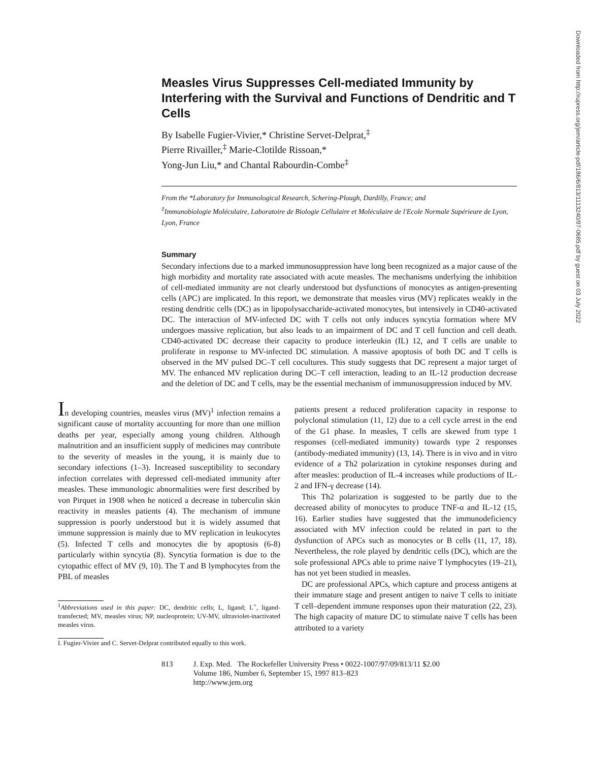Downloaded from http://rupress.org/jem/article-pdf/186/6/813/1113240/97-0685.pdf by guest on 03 July 2022
Measles Virus Suppresses Cell-mediated Immunity by Interfering with the Survival and Functions of Dendritic and T Cells
By Isabelle Fugier-Vivier,* Christine Servet-Delprat,<sup>‡</sup>
Pierre Rivailler,<sup>‡</sup> Marie-Clotilde Rissoan,*
Yong-Jun Liu,* and Chantal Rabourdin-Combe<sup>‡</sup>
From the *Laboratory for Immunological Research, Schering-Plough, Dardilly, France; and
<sup>‡</sup> Immunobiologie Moléculaire, Laboratoire de Biologie Cellulaire et Moléculaire de l'Ecole Normale Supérieure de Lyon, Lyon, France
Summary
Secondary infections due to a marked immunosuppression have long been recognized as a major cause of the high morbidity and mortality rate associated with acute measles. The mechanisms underlying the inhibition of cell-mediated immunity are not clearly understood but dysfunctions of monocytes as antigen-presenting cells (APC) are implicated. In this report, we demonstrate that measles virus (MV) replicates weakly in the resting dendritic cells (DC) as in lipopolysaccharide-activated monocytes, but intensively in CD40-activated DC. The interaction of MV-infected DC with T cells not only induces syncytia formation where MV undergoes massive replication, but also leads to an impairment of DC and T cell function and cell death. CD40-activated DC decrease their capacity to produce interleukin (IL) 12, and T cells are unable to proliferate in response to MV-infected DC stimulation. A massive apoptosis of both DC and T cells is observed in the MV pulsed DC–T cell cocultures. This study suggests that DC represent a major target of MV. The enhanced MV replication during DC–T cell interaction, leading to an IL-12 production decrease and the deletion of DC and T cells, may be the essential mechanism of immunosuppression induced by MV.
In developing countries, measles virus (MV)<sup>1</sup> infection remains a significant cause of mortality accounting for more than one million deaths per year, especially among young children. Although malnutrition and an insufficient supply of medicines may contribute to the severity of measles in the young, it is mainly due to secondary infections (1–3). Increased susceptibility to secondary infection correlates with depressed cell-mediated immunity after measles. These immunologic abnormalities were first described by von Pirquet in 1908 when he noticed a decrease in tuberculin skin reactivity in measles patients (4). The mechanism of immune suppression is poorly understood but it is widely assumed that immune suppression is mainly due to MV replication in leukocytes (5). Infected T cells and monocytes die by apoptosis (6-8) particularly within syncytia (8). Syncytia formation is due to the cytopathic effect of MV (9, 10). The T and B lymphocytes from the PBL of measles
<sup>1</sup> Abbreviations used in this paper: DC, dendritic cells; L, ligand; L<sup>+</sup>, ligand-transfected; MV, measles virus; NP, nucleoprotein; UV-MV, ultraviolet-inactivated measles virus.
I. Fugier-Vivier and C. Servet-Delprat contributed equally to this work.
patients present a reduced proliferation capacity in response to polyclonal stimulation (11, 12) due to a cell cycle arrest in the end of the G1 phase. In measles, T cells are skewed from type 1 responses (cell-mediated immunity) towards type 2 responses (antibody-mediated immunity) (13, 14). There is in vivo and in vitro evidence of a Th2 polarization in cytokine responses during and after measles: production of IL-4 increases while productions of IL-2 and IFN-γ decrease (14).
This Th2 polarization is suggested to be partly due to the decreased ability of monocytes to produce TNF-α and IL-12 (15, 16). Earlier studies have suggested that the immunodeficiency associated with MV infection could be related in part to the dysfunction of APCs such as monocytes or B cells (11, 17, 18). Nevertheless, the role played by dendritic cells (DC), which are the sole professional APCs able to prime naive T lymphocytes (19–21), has not yet been studied in measles.
DC are professional APCs, which capture and process antigens at their immature stage and present antigen to naive T cells to initiate T cell–dependent immune responses upon their maturation (22, 23). The high capacity of mature DC to stimulate naive T cells has been attributed to a variety
813 J. Exp. Med. The Rockefeller University Press • 0022-1007/97/09/813/11 $2.00
Volume 186, Number 6, September 15, 1997 813–823
http://www.jem.org